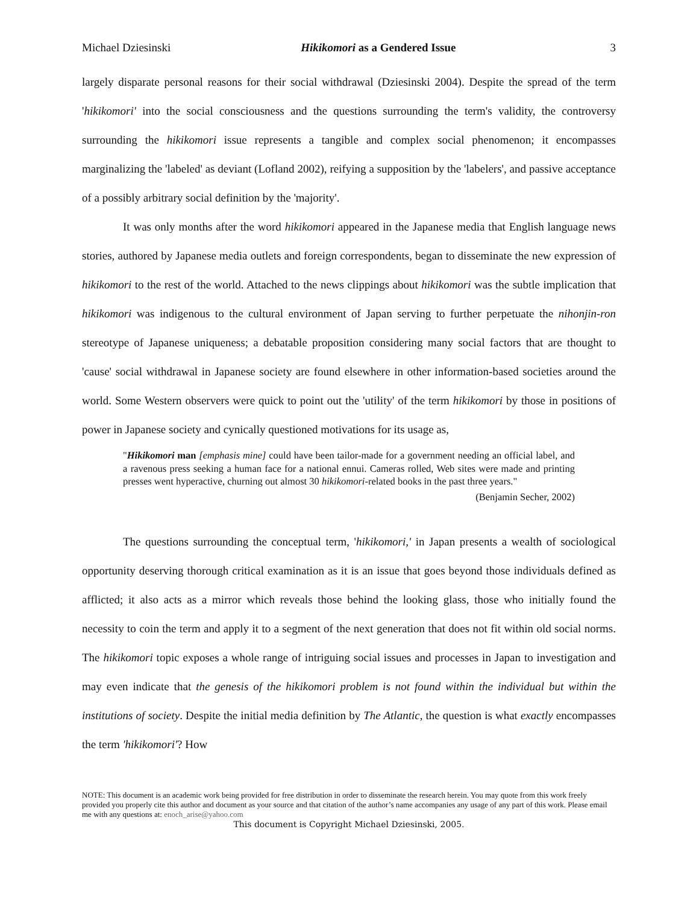Michael Dziesinski Hikikomori as a Gendered Issue 3
largely disparate personal reasons for their social withdrawal (Dziesinski 2004). Despite the spread of the term 'hikikomori' into the social consciousness and the questions surrounding the term's validity, the controversy surrounding the hikikomori issue represents a tangible and complex social phenomenon; it encompasses marginalizing the 'labeled' as deviant (Lofland 2002), reifying a supposition by the 'labelers', and passive acceptance of a possibly arbitrary social definition by the 'majority'.
It was only months after the word hikikomori appeared in the Japanese media that English language news stories, authored by Japanese media outlets and foreign correspondents, began to disseminate the new expression of hikikomori to the rest of the world. Attached to the news clippings about hikikomori was the subtle implication that hikikomori was indigenous to the cultural environment of Japan serving to further perpetuate the nihonjin-ron stereotype of Japanese uniqueness; a debatable proposition considering many social factors that are thought to 'cause' social withdrawal in Japanese society are found elsewhere in other information-based societies around the world. Some Western observers were quick to point out the 'utility' of the term hikikomori by those in positions of power in Japanese society and cynically questioned motivations for its usage as,
"Hikikomori man [emphasis mine] could have been tailor-made for a government needing an official label, and a ravenous press seeking a human face for a national ennui. Cameras rolled, Web sites were made and printing presses went hyperactive, churning out almost 30 hikikomori-related books in the past three years."
(Benjamin Secher, 2002)
The questions surrounding the conceptual term, 'hikikomori,' in Japan presents a wealth of sociological opportunity deserving thorough critical examination as it is an issue that goes beyond those individuals defined as afflicted; it also acts as a mirror which reveals those behind the looking glass, those who initially found the necessity to coin the term and apply it to a segment of the next generation that does not fit within old social norms. The hikikomori topic exposes a whole range of intriguing social issues and processes in Japan to investigation and may even indicate that the genesis of the hikikomori problem is not found within the individual but within the institutions of society. Despite the initial media definition by The Atlantic, the question is what exactly encompasses the term 'hikikomori'? How
NOTE: This document is an academic work being provided for free distribution in order to disseminate the research herein. You may quote from this work freely provided you properly cite this author and document as your source and that citation of the author’s name accompanies any usage of any part of this work. Please email me with any questions at: enoch_arise@yahoo.com
This document is Copyright Michael Dziesinski, 2005.